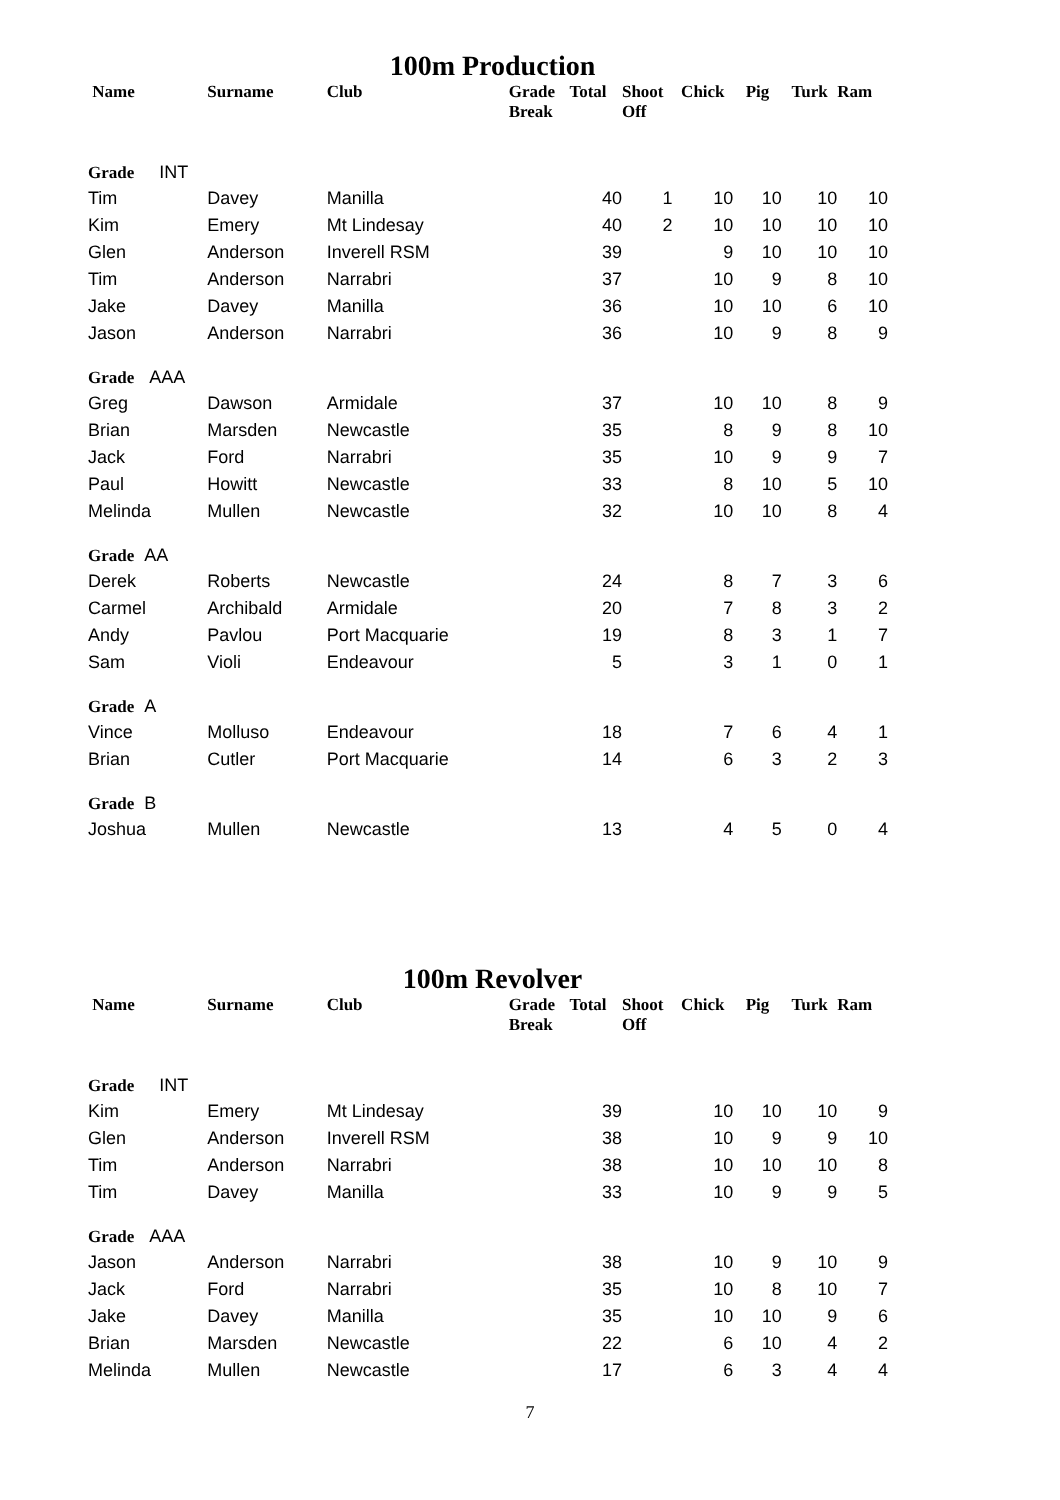100m Production
| Name | Surname | Club | Grade Break | Total | Shoot Off | Chick | Pig | Turk | Ram |
| --- | --- | --- | --- | --- | --- | --- | --- | --- | --- |
| Grade INT | | | | | | | | | |
| Tim | Davey | Manilla | | 40 | 1 | 10 | 10 | 10 | 10 |
| Kim | Emery | Mt Lindesay | | 40 | 2 | 10 | 10 | 10 | 10 |
| Glen | Anderson | Inverell RSM | | 39 | | 9 | 10 | 10 | 10 |
| Tim | Anderson | Narrabri | | 37 | | 10 | 9 | 8 | 10 |
| Jake | Davey | Manilla | | 36 | | 10 | 10 | 6 | 10 |
| Jason | Anderson | Narrabri | | 36 | | 10 | 9 | 8 | 9 |
| Grade AAA | | | | | | | | | |
| Greg | Dawson | Armidale | | 37 | | 10 | 10 | 8 | 9 |
| Brian | Marsden | Newcastle | | 35 | | 8 | 9 | 8 | 10 |
| Jack | Ford | Narrabri | | 35 | | 10 | 9 | 9 | 7 |
| Paul | Howitt | Newcastle | | 33 | | 8 | 10 | 5 | 10 |
| Melinda | Mullen | Newcastle | | 32 | | 10 | 10 | 8 | 4 |
| Grade AA | | | | | | | | | |
| Derek | Roberts | Newcastle | | 24 | | 8 | 7 | 3 | 6 |
| Carmel | Archibald | Armidale | | 20 | | 7 | 8 | 3 | 2 |
| Andy | Pavlou | Port Macquarie | | 19 | | 8 | 3 | 1 | 7 |
| Sam | Violi | Endeavour | | 5 | | 3 | 1 | 0 | 1 |
| Grade A | | | | | | | | | |
| Vince | Molluso | Endeavour | | 18 | | 7 | 6 | 4 | 1 |
| Brian | Cutler | Port Macquarie | | 14 | | 6 | 3 | 2 | 3 |
| Grade B | | | | | | | | | |
| Joshua | Mullen | Newcastle | | 13 | | 4 | 5 | 0 | 4 |
100m Revolver
| Name | Surname | Club | Grade Break | Total | Shoot Off | Chick | Pig | Turk | Ram |
| --- | --- | --- | --- | --- | --- | --- | --- | --- | --- |
| Grade INT | | | | | | | | | |
| Kim | Emery | Mt Lindesay | | 39 | | 10 | 10 | 10 | 9 |
| Glen | Anderson | Inverell RSM | | 38 | | 10 | 9 | 9 | 10 |
| Tim | Anderson | Narrabri | | 38 | | 10 | 10 | 10 | 8 |
| Tim | Davey | Manilla | | 33 | | 10 | 9 | 9 | 5 |
| Grade AAA | | | | | | | | | |
| Jason | Anderson | Narrabri | | 38 | | 10 | 9 | 10 | 9 |
| Jack | Ford | Narrabri | | 35 | | 10 | 8 | 10 | 7 |
| Jake | Davey | Manilla | | 35 | | 10 | 10 | 9 | 6 |
| Brian | Marsden | Newcastle | | 22 | | 6 | 10 | 4 | 2 |
| Melinda | Mullen | Newcastle | | 17 | | 6 | 3 | 4 | 4 |
7